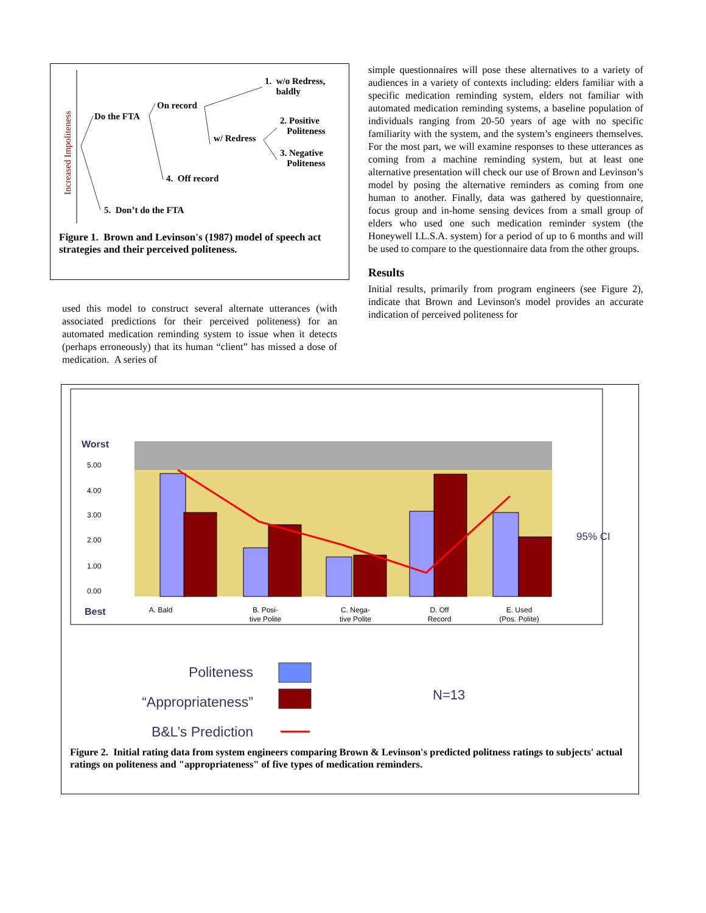Increased Impoliteness
1. w/o Redress,
baldly
Do the FTA
On record
2. Positive
Politeness
w/ Redress
3. Negative
Politeness
4. Off record
5. Don’t do the FTA
Figure 1. Brown and Levinson's (1987) model of speech act strategies and their perceived politeness.
used this model to construct several alternate utterances (with associated predictions for their perceived politeness) for an automated medication reminding system to issue when it detects (perhaps erroneously) that its human “client” has missed a dose of medication. A series of
simple questionnaires will pose these alternatives to a variety of audiences in a variety of contexts including: elders familiar with a specific medication reminding system, elders not familiar with automated medication reminding systems, a baseline population of individuals ranging from 20-50 years of age with no specific familiarity with the system, and the system’s engineers themselves. For the most part, we will examine responses to these utterances as coming from a machine reminding system, but at least one alternative presentation will check our use of Brown and Levinson’s model by posing the alternative reminders as coming from one human to another. Finally, data was gathered by questionnaire, focus group and in-home sensing devices from a small group of elders who used one such medication reminder system (the Honeywell I.L.S.A. system) for a period of up to 6 months and will be used to compare to the questionnaire data from the other groups.
Results
Initial results, primarily from program engineers (see Figure 2), indicate that Brown and Levinson's model provides an accurate indication of perceived politeness for
Worst
Best
5.00
4.00
3.00
2.00
1.00
0.00
A. Bald
B. Posi-
tive Polite
C. Nega-
tive Polite
D. Off
Record
E. Used
(Pos. Polite)
95% CI
Politeness
“Appropriateness”
B&L’s Prediction
N=13
Figure 2. Initial rating data from system engineers comparing Brown & Levinson's predicted politness ratings to subjects' actual ratings on politeness and "appropriateness" of five types of medication reminders.